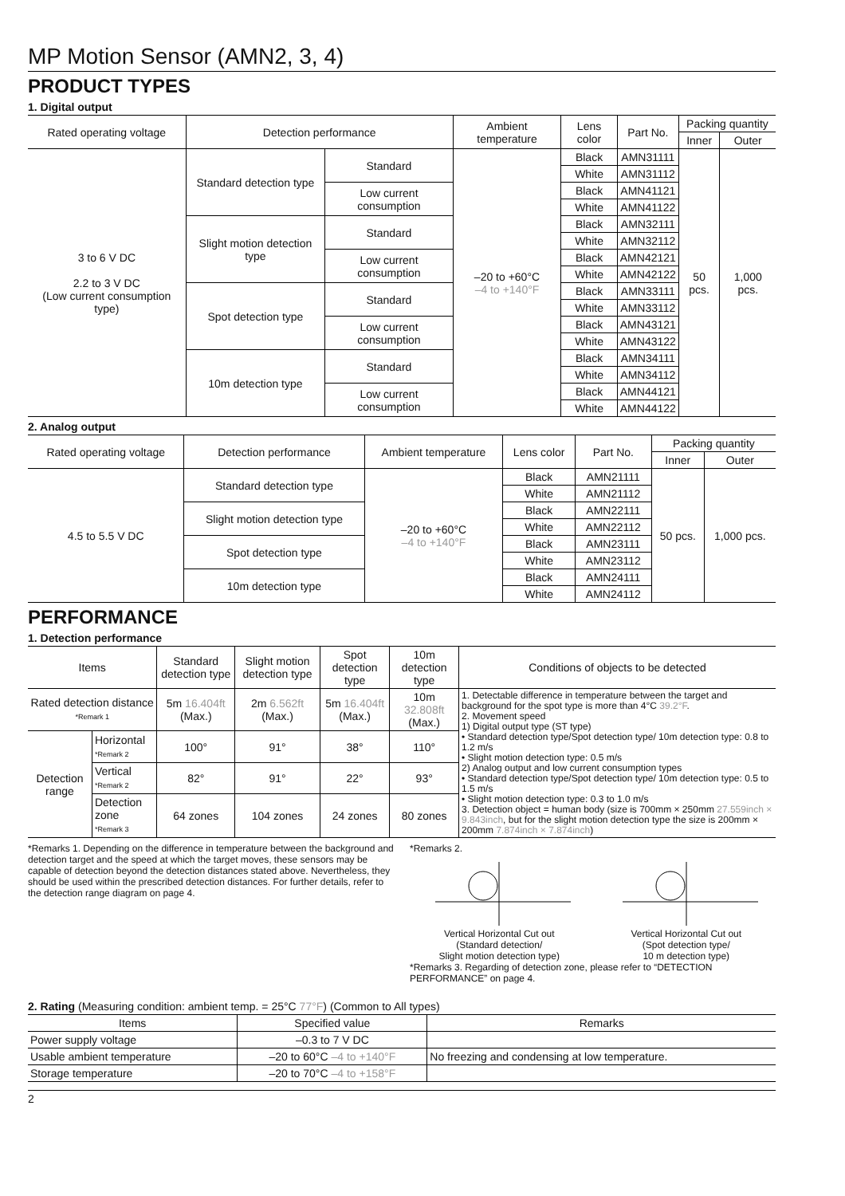MP Motion Sensor (AMN2, 3, 4)
PRODUCT TYPES
1. Digital output
| Rated operating voltage | Detection performance | | Ambient temperature | Lens color | Part No. | Packing quantity | |
| --- | --- | --- | --- | --- | --- | --- | --- |
| | | | | | | Inner | Outer |
| 3 to 6 V DC 2.2 to 3 V DC (Low current consumption type) | Standard detection type | Standard | –20 to +60°C –4 to +140°F | Black | AMN31111 | 50 pcs. | 1,000 pcs. |
| | | | | White | AMN31112 | | |
| | | Low current consumption | | Black | AMN41121 | | |
| | | | | White | AMN41122 | | |
| | Slight motion detection type | Standard | | Black | AMN32111 | | |
| | | | | White | AMN32112 | | |
| | | Low current consumption | | Black | AMN42121 | | |
| | | | | White | AMN42122 | | |
| | Spot detection type | Standard | | Black | AMN33111 | | |
| | | | | White | AMN33112 | | |
| | | Low current consumption | | Black | AMN43121 | | |
| | | | | White | AMN43122 | | |
| | 10m detection type | Standard | | Black | AMN34111 | | |
| | | | | White | AMN34112 | | |
| | | Low current consumption | | Black | AMN44121 | | |
| | | | | White | AMN44122 | | |
2. Analog output
| Rated operating voltage | Detection performance | Ambient temperature | Lens color | Part No. | Packing quantity | |
| --- | --- | --- | --- | --- | --- | --- |
| | | | | | Inner | Outer |
| 4.5 to 5.5 V DC | Standard detection type | –20 to +60°C –4 to +140°F | Black | AMN21111 | 50 pcs. | 1,000 pcs. |
| | | | White | AMN21112 | | |
| | Slight motion detection type | | Black | AMN22111 | | |
| | | | White | AMN22112 | | |
| | Spot detection type | | Black | AMN23111 | | |
| | | | White | AMN23112 | | |
| | 10m detection type | | Black | AMN24111 | | |
| | | | White | AMN24112 | | |
PERFORMANCE
1. Detection performance
| Items | | Standard detection type | Slight motion detection type | Spot detection type | 10m detection type | Conditions of objects to be detected |
| --- | --- | --- | --- | --- | --- | --- |
| Rated detection distance *Remark 1 | | 5m 16.404ft (Max.) | 2m 6.562ft (Max.) | 5m 16.404ft (Max.) | 10m 32.808ft (Max.) | 1. Detectable difference in temperature between the target and background for the spot type is more than 4°C 39.2°F . 2. Movement speed 1) Digital output type (ST type) • Standard detection type/Spot detection type/ 10m detection type: 0.8 to 1.2 m/s • Slight motion detection type: 0.5 m/s 2) Analog output and low current consumption types • Standard detection type/Spot detection type/ 10m detection type: 0.5 to 1.5 m/s • Slight motion detection type: 0.3 to 1.0 m/s 3. Detection object = human body (size is 700mm × 250mm 27.559inch × 9.843inch , but for the slight motion detection type the size is 200mm × 200mm 7.874inch × 7.874inch ) |
| Detection range | Horizontal *Remark 2 | 100° | 91° | 38° | 110° | |
| | Vertical *Remark 2 | 82° | 91° | 22° | 93° | |
| | Detection zone *Remark 3 | 64 zones | 104 zones | 24 zones | 80 zones | |
*Remarks 1. Depending on the difference in temperature between the background and detection target and the speed at which the target moves, these sensors may be capable of detection beyond the detection distances stated above. Nevertheless, they should be used within the prescribed detection distances. For further details, refer to the detection range diagram on page 4.
*Remarks 2.
Vertical Horizontal Cut out
(Standard detection/
Slight motion detection type)
Vertical Horizontal Cut out
(Spot detection type/
10 m detection type)
*Remarks 3. Regarding of detection zone, please refer to “DETECTION PERFORMANCE” on page 4.
2. Rating (Measuring condition: ambient temp. = 25°C 77°F) (Common to All types)
| Items | Specified value | Remarks |
| --- | --- | --- |
| Power supply voltage | –0.3 to 7 V DC | |
| Usable ambient temperature | –20 to 60°C –4 to +140°F | No freezing and condensing at low temperature. |
| Storage temperature | –20 to 70°C –4 to +158°F | |
2